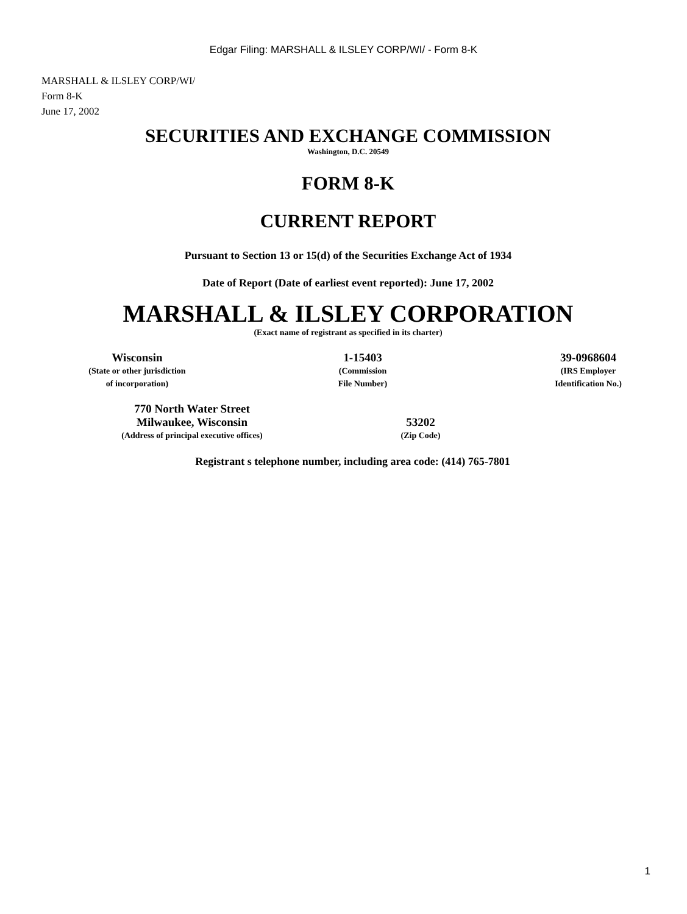Edgar Filing: MARSHALL & ILSLEY CORP/WI/ - Form 8-K
MARSHALL & ILSLEY CORP/WI/
Form 8-K
June 17, 2002
SECURITIES AND EXCHANGE COMMISSION
Washington, D.C. 20549
FORM 8-K
CURRENT REPORT
Pursuant to Section 13 or 15(d) of the Securities Exchange Act of 1934
Date of Report (Date of earliest event reported): June 17, 2002
MARSHALL & ILSLEY CORPORATION
(Exact name of registrant as specified in its charter)
| Wisconsin | 1-15403 | 39-0968604 |
| (State or other jurisdiction of incorporation) | (Commission File Number) | (IRS Employer Identification No.) |
| 770 North Water Street Milwaukee, Wisconsin | 53202 |
| (Address of principal executive offices) | (Zip Code) |
Registrant s telephone number, including area code: (414) 765-7801
1